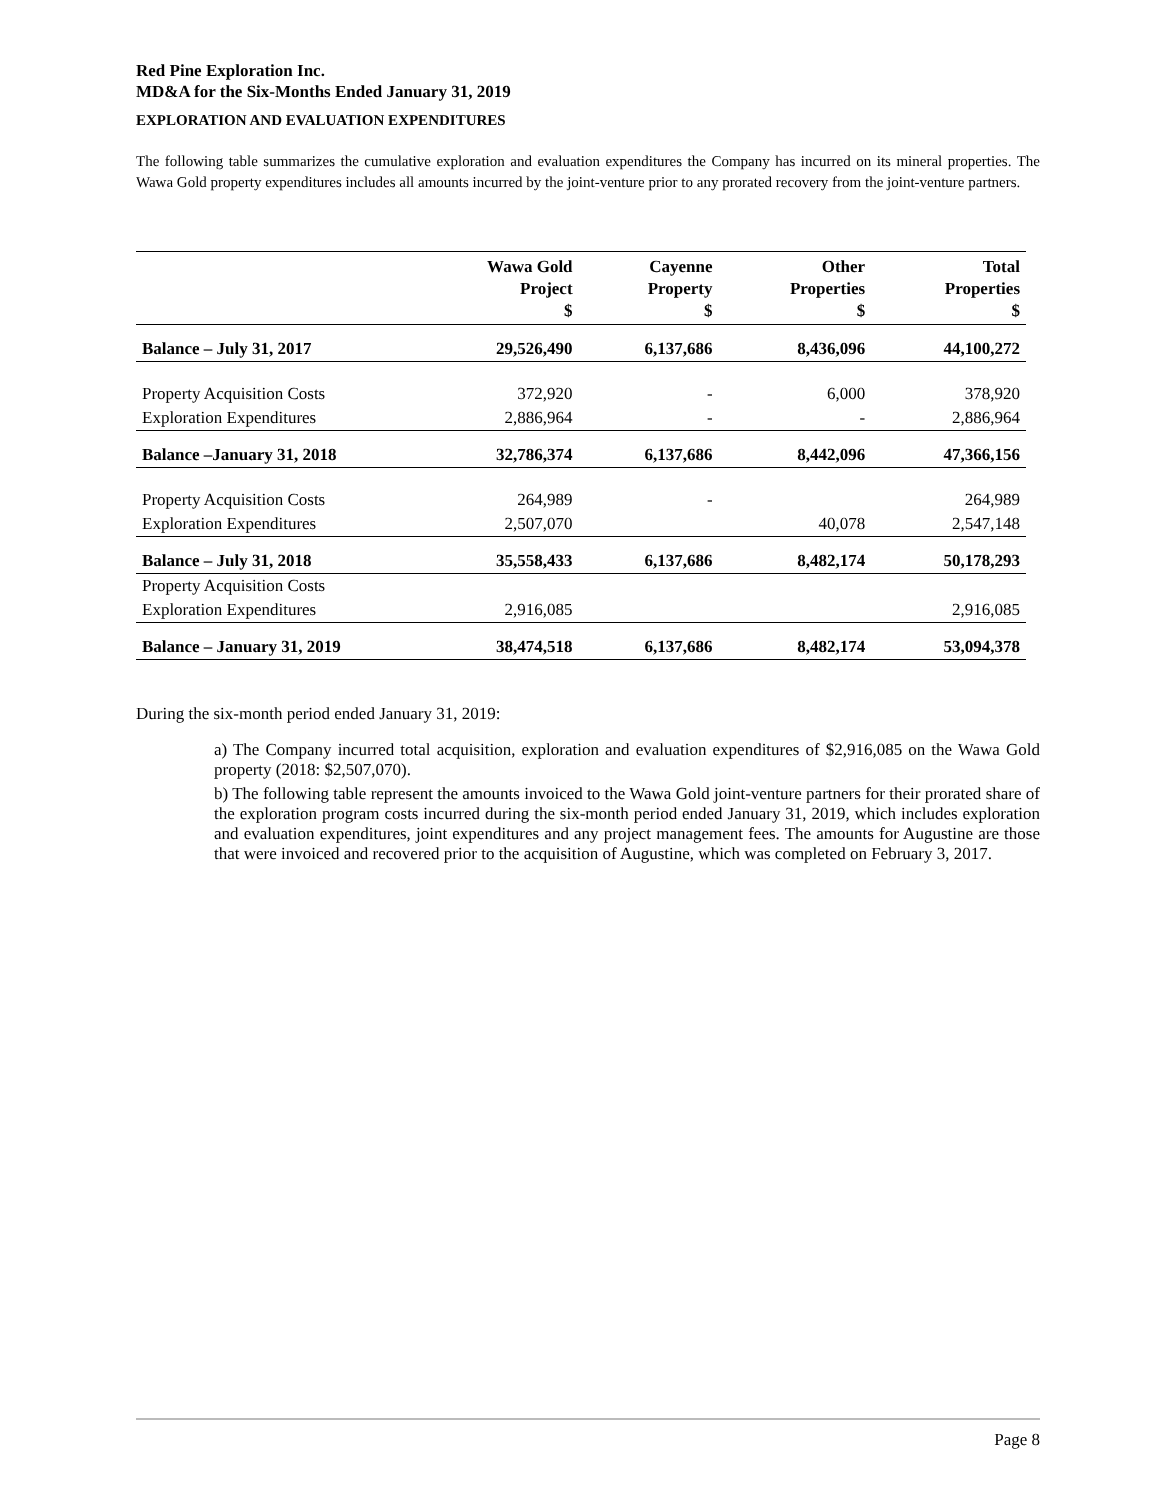Red Pine Exploration Inc.
MD&A for the Six-Months Ended January 31, 2019
EXPLORATION AND EVALUATION EXPENDITURES
The following table summarizes the cumulative exploration and evaluation expenditures the Company has incurred on its mineral properties. The Wawa Gold property expenditures includes all amounts incurred by the joint-venture prior to any prorated recovery from the joint-venture partners.
| | Wawa Gold Project $ | Cayenne Property $ | Other Properties $ | Total Properties $ |
| --- | --- | --- | --- | --- |
| Balance – July 31, 2017 | 29,526,490 | 6,137,686 | 8,436,096 | 44,100,272 |
| Property Acquisition Costs | 372,920 | - | 6,000 | 378,920 |
| Exploration Expenditures | 2,886,964 | - | - | 2,886,964 |
| Balance –January 31, 2018 | 32,786,374 | 6,137,686 | 8,442,096 | 47,366,156 |
| Property Acquisition Costs | 264,989 | - | | 264,989 |
| Exploration Expenditures | 2,507,070 | | 40,078 | 2,547,148 |
| Balance – July 31, 2018 | 35,558,433 | 6,137,686 | 8,482,174 | 50,178,293 |
| Property Acquisition Costs | | | | |
| Exploration Expenditures | 2,916,085 | | | 2,916,085 |
| Balance – January 31, 2019 | 38,474,518 | 6,137,686 | 8,482,174 | 53,094,378 |
During the six-month period ended January 31, 2019:
a) The Company incurred total acquisition, exploration and evaluation expenditures of $2,916,085 on the Wawa Gold property (2018: $2,507,070).
b) The following table represent the amounts invoiced to the Wawa Gold joint-venture partners for their prorated share of the exploration program costs incurred during the six-month period ended January 31, 2019, which includes exploration and evaluation expenditures, joint expenditures and any project management fees. The amounts for Augustine are those that were invoiced and recovered prior to the acquisition of Augustine, which was completed on February 3, 2017.
Page 8